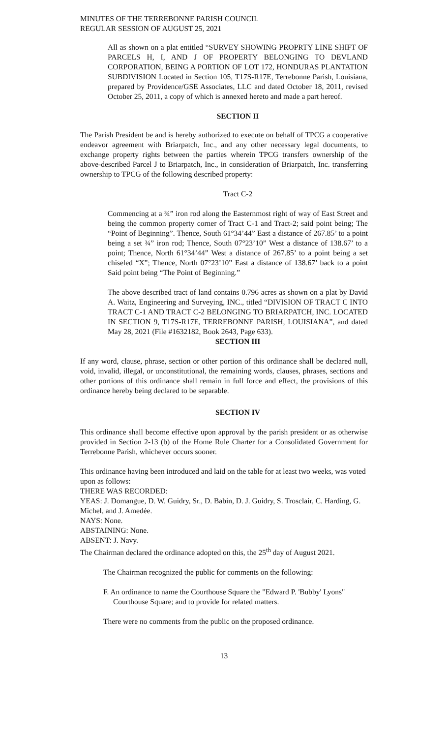MINUTES OF THE TERREBONNE PARISH COUNCIL
REGULAR SESSION OF AUGUST 25, 2021
All as shown on a plat entitled “SURVEY SHOWING PROPRTY LINE SHIFT OF PARCELS H, I, AND J OF PROPERTY BELONGING TO DEVLAND CORPORATION, BEING A PORTION OF LOT 172, HONDURAS PLANTATION SUBDIVISION Located in Section 105, T17S-R17E, Terrebonne Parish, Louisiana, prepared by Providence/GSE Associates, LLC and dated October 18, 2011, revised October 25, 2011, a copy of which is annexed hereto and made a part hereof.
SECTION II
The Parish President be and is hereby authorized to execute on behalf of TPCG a cooperative endeavor agreement with Briarpatch, Inc., and any other necessary legal documents, to exchange property rights between the parties wherein TPCG transfers ownership of the above-described Parcel J to Briarpatch, Inc., in consideration of Briarpatch, Inc. transferring ownership to TPCG of the following described property:
Tract C-2
Commencing at a ¾” iron rod along the Easternmost right of way of East Street and being the common property corner of Tract C-1 and Tract-2; said point being; The “Point of Beginning”. Thence, South 61°34’44” East a distance of 267.85’ to a point being a set ¾” iron rod; Thence, South 07°23’10” West a distance of 138.67’ to a point; Thence, North 61°34’44” West a distance of 267.85’ to a point being a set chiseled “X”; Thence, North 07°23’10” East a distance of 138.67’ back to a point Said point being “The Point of Beginning.”
The above described tract of land contains 0.796 acres as shown on a plat by David A. Waitz, Engineering and Surveying, INC., titled “DIVISION OF TRACT C INTO TRACT C-1 AND TRACT C-2 BELONGING TO BRIARPATCH, INC. LOCATED IN SECTION 9, T17S-R17E, TERREBONNE PARISH, LOUISIANA”, and dated May 28, 2021 (File #1632182, Book 2643, Page 633).
SECTION III
If any word, clause, phrase, section or other portion of this ordinance shall be declared null, void, invalid, illegal, or unconstitutional, the remaining words, clauses, phrases, sections and other portions of this ordinance shall remain in full force and effect, the provisions of this ordinance hereby being declared to be separable.
SECTION IV
This ordinance shall become effective upon approval by the parish president or as otherwise provided in Section 2-13 (b) of the Home Rule Charter for a Consolidated Government for Terrebonne Parish, whichever occurs sooner.
This ordinance having been introduced and laid on the table for at least two weeks, was voted upon as follows:
THERE WAS RECORDED:
YEAS: J. Domangue, D. W. Guidry, Sr., D. Babin, D. J. Guidry, S. Trosclair, C. Harding, G. Michel, and J. Amedée.
NAYS: None.
ABSTAINING: None.
ABSENT: J. Navy.
The Chairman declared the ordinance adopted on this, the 25<sup>th</sup> day of August 2021.
The Chairman recognized the public for comments on the following:
F. An ordinance to name the Courthouse Square the "Edward P. 'Bubby' Lyons" Courthouse Square; and to provide for related matters.
There were no comments from the public on the proposed ordinance.
13